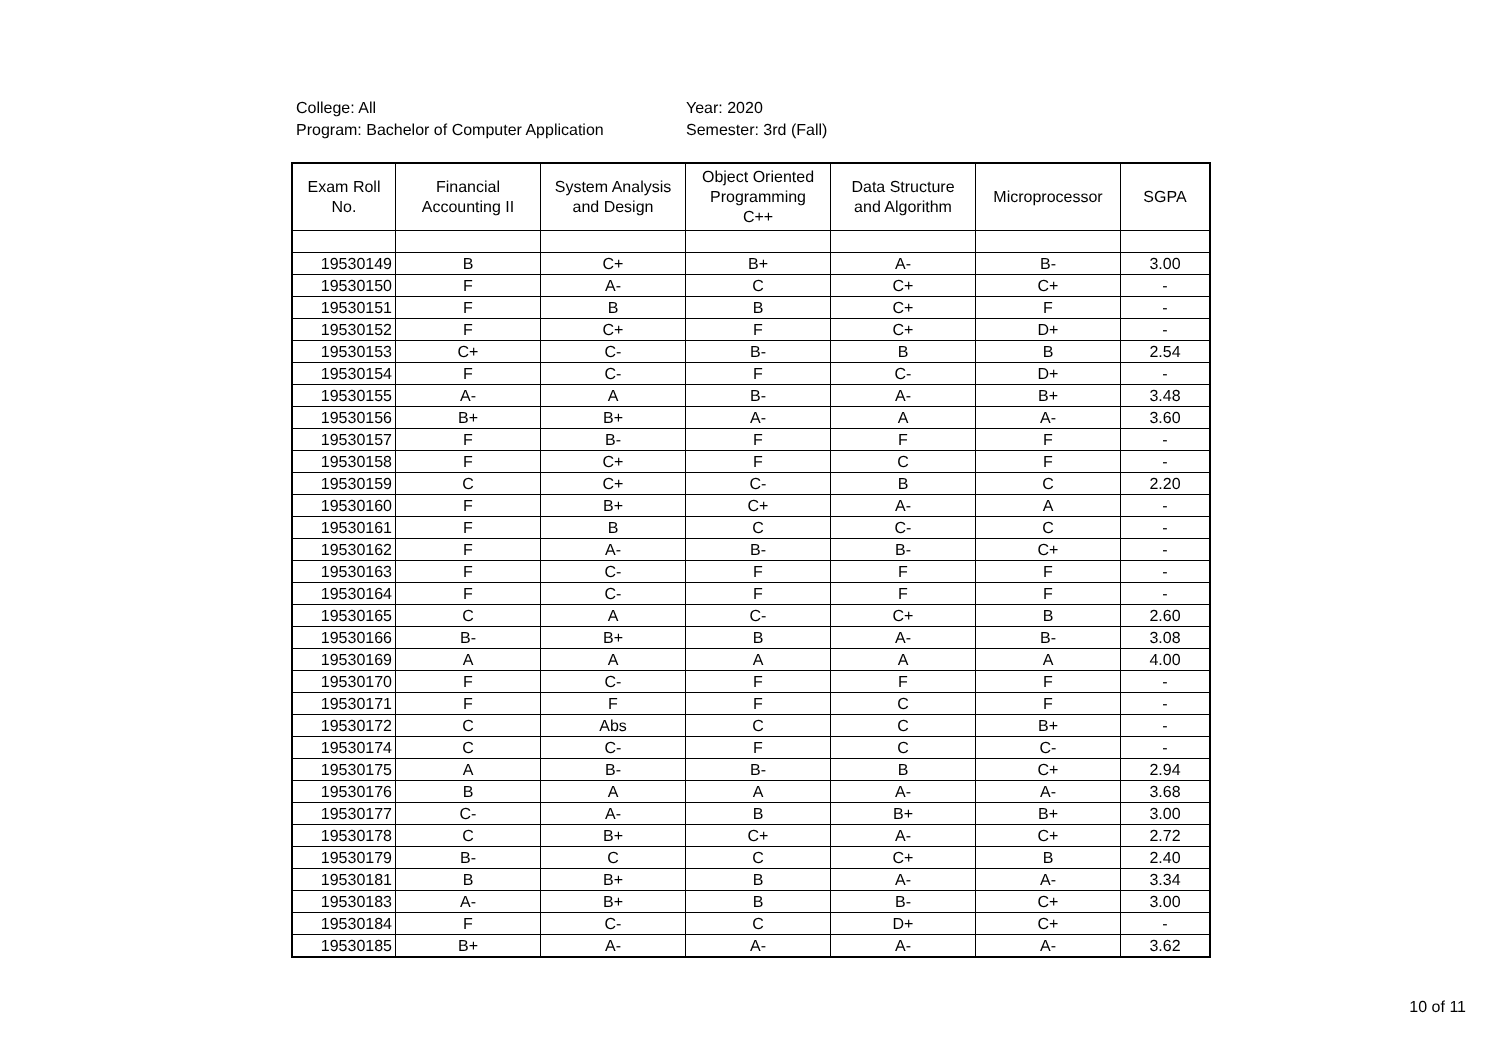College: All
Program: Bachelor of Computer Application
Year: 2020
Semester: 3rd (Fall)
| Exam Roll No. | Financial Accounting II | System Analysis and Design | Object Oriented Programming C++ | Data Structure and Algorithm | Microprocessor | SGPA |
| --- | --- | --- | --- | --- | --- | --- |
| 19530149 | B | C+ | B+ | A- | B- | 3.00 |
| 19530150 | F | A- | C | C+ | C+ | - |
| 19530151 | F | B | B | C+ | F | - |
| 19530152 | F | C+ | F | C+ | D+ | - |
| 19530153 | C+ | C- | B- | B | B | 2.54 |
| 19530154 | F | C- | F | C- | D+ | - |
| 19530155 | A- | A | B- | A- | B+ | 3.48 |
| 19530156 | B+ | B+ | A- | A | A- | 3.60 |
| 19530157 | F | B- | F | F | F | - |
| 19530158 | F | C+ | F | C | F | - |
| 19530159 | C | C+ | C- | B | C | 2.20 |
| 19530160 | F | B+ | C+ | A- | A | - |
| 19530161 | F | B | C | C- | C | - |
| 19530162 | F | A- | B- | B- | C+ | - |
| 19530163 | F | C- | F | F | F | - |
| 19530164 | F | C- | F | F | F | - |
| 19530165 | C | A | C- | C+ | B | 2.60 |
| 19530166 | B- | B+ | B | A- | B- | 3.08 |
| 19530169 | A | A | A | A | A | 4.00 |
| 19530170 | F | C- | F | F | F | - |
| 19530171 | F | F | F | C | F | - |
| 19530172 | C | Abs | C | C | B+ | - |
| 19530174 | C | C- | F | C | C- | - |
| 19530175 | A | B- | B- | B | C+ | 2.94 |
| 19530176 | B | A | A | A- | A- | 3.68 |
| 19530177 | C- | A- | B | B+ | B+ | 3.00 |
| 19530178 | C | B+ | C+ | A- | C+ | 2.72 |
| 19530179 | B- | C | C | C+ | B | 2.40 |
| 19530181 | B | B+ | B | A- | A- | 3.34 |
| 19530183 | A- | B+ | B | B- | C+ | 3.00 |
| 19530184 | F | C- | C | D+ | C+ | - |
| 19530185 | B+ | A- | A- | A- | A- | 3.62 |
10 of 11